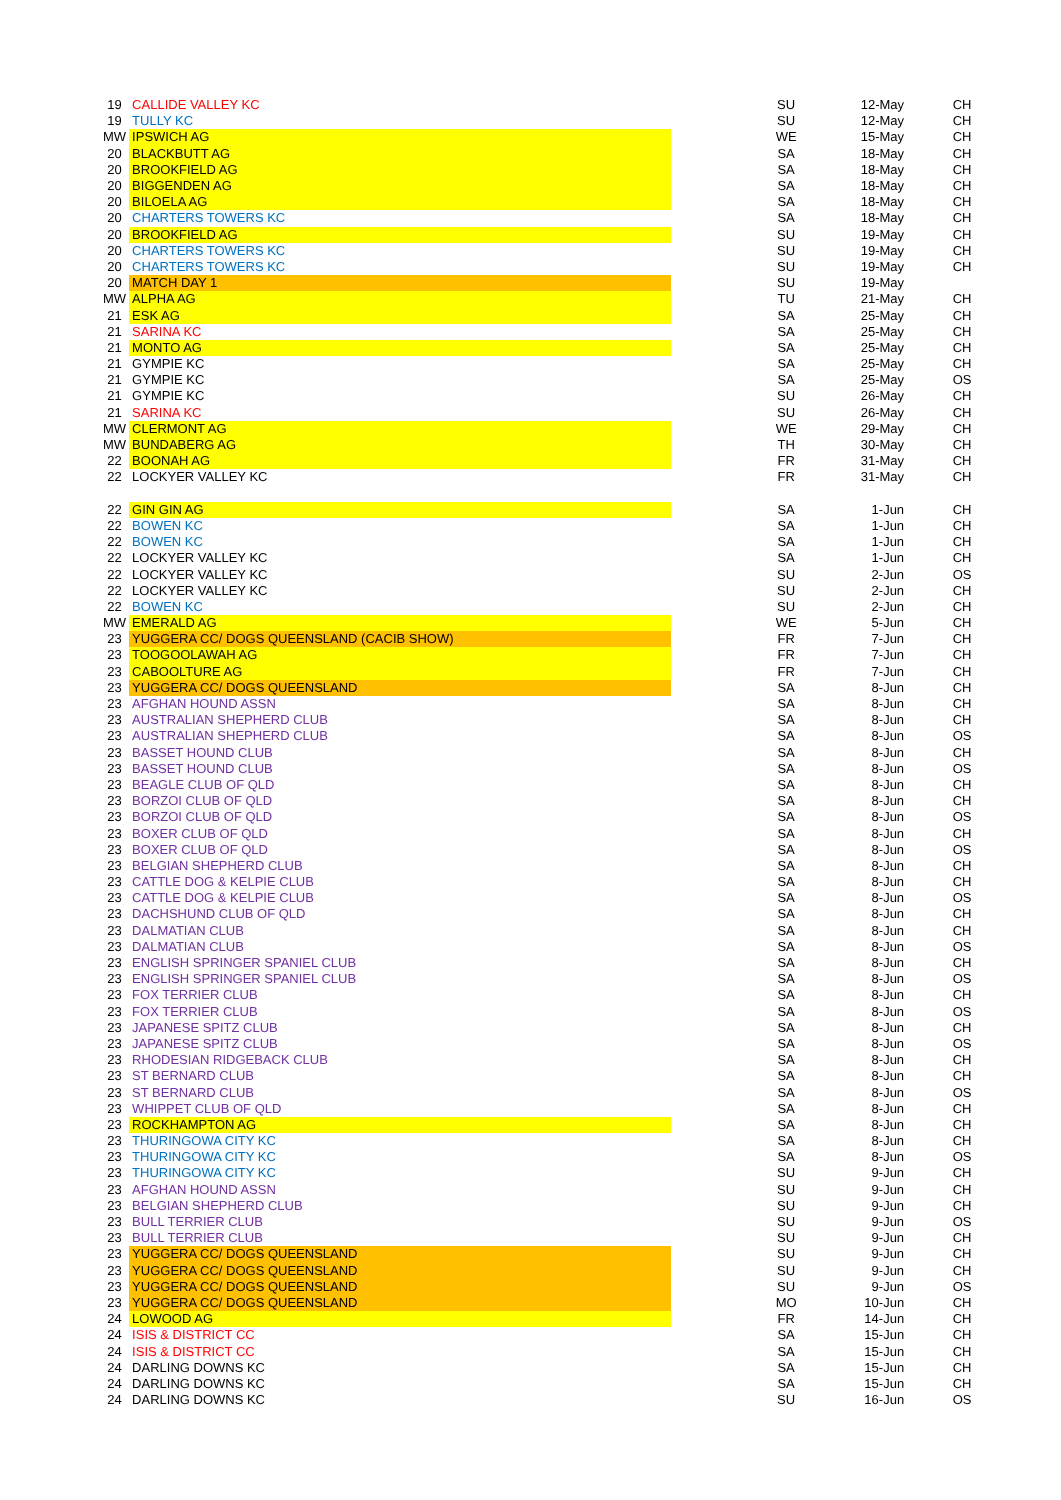| 19 | CALLIDE VALLEY KC | SU | 12-May | CH |
| 19 | TULLY KC | SU | 12-May | CH |
| MW | IPSWICH AG | WE | 15-May | CH |
| 20 | BLACKBUTT AG | SA | 18-May | CH |
| 20 | BROOKFIELD AG | SA | 18-May | CH |
| 20 | BIGGENDEN AG | SA | 18-May | CH |
| 20 | BILOELA AG | SA | 18-May | CH |
| 20 | CHARTERS TOWERS KC | SA | 18-May | CH |
| 20 | BROOKFIELD AG | SU | 19-May | CH |
| 20 | CHARTERS TOWERS KC | SU | 19-May | CH |
| 20 | CHARTERS TOWERS KC | SU | 19-May | CH |
| 20 | MATCH DAY 1 | SU | 19-May | |
| MW | ALPHA AG | TU | 21-May | CH |
| 21 | ESK AG | SA | 25-May | CH |
| 21 | SARINA KC | SA | 25-May | CH |
| 21 | MONTO AG | SA | 25-May | CH |
| 21 | GYMPIE KC | SA | 25-May | CH |
| 21 | GYMPIE KC | SA | 25-May | OS |
| 21 | GYMPIE KC | SU | 26-May | CH |
| 21 | SARINA KC | SU | 26-May | CH |
| MW | CLERMONT AG | WE | 29-May | CH |
| MW | BUNDABERG AG | TH | 30-May | CH |
| 22 | BOONAH AG | FR | 31-May | CH |
| 22 | LOCKYER VALLEY KC | FR | 31-May | CH |
| 22 | GIN GIN AG | SA | 1-Jun | CH |
| 22 | BOWEN KC | SA | 1-Jun | CH |
| 22 | BOWEN KC | SA | 1-Jun | CH |
| 22 | LOCKYER VALLEY KC | SA | 1-Jun | CH |
| 22 | LOCKYER VALLEY KC | SU | 2-Jun | OS |
| 22 | LOCKYER VALLEY KC | SU | 2-Jun | CH |
| 22 | BOWEN KC | SU | 2-Jun | CH |
| MW | EMERALD AG | WE | 5-Jun | CH |
| 23 | YUGGERA CC/ DOGS QUEENSLAND (CACIB SHOW) | FR | 7-Jun | CH |
| 23 | TOOGOOLAWAH AG | FR | 7-Jun | CH |
| 23 | CABOOLTURE AG | FR | 7-Jun | CH |
| 23 | YUGGERA CC/ DOGS QUEENSLAND | SA | 8-Jun | CH |
| 23 | AFGHAN HOUND ASSN | SA | 8-Jun | CH |
| 23 | AUSTRALIAN SHEPHERD CLUB | SA | 8-Jun | CH |
| 23 | AUSTRALIAN SHEPHERD CLUB | SA | 8-Jun | OS |
| 23 | BASSET HOUND CLUB | SA | 8-Jun | CH |
| 23 | BASSET HOUND CLUB | SA | 8-Jun | OS |
| 23 | BEAGLE CLUB OF QLD | SA | 8-Jun | CH |
| 23 | BORZOI CLUB OF QLD | SA | 8-Jun | CH |
| 23 | BORZOI CLUB OF QLD | SA | 8-Jun | OS |
| 23 | BOXER CLUB OF QLD | SA | 8-Jun | CH |
| 23 | BOXER CLUB OF QLD | SA | 8-Jun | OS |
| 23 | BELGIAN SHEPHERD CLUB | SA | 8-Jun | CH |
| 23 | CATTLE DOG & KELPIE CLUB | SA | 8-Jun | CH |
| 23 | CATTLE DOG & KELPIE CLUB | SA | 8-Jun | OS |
| 23 | DACHSHUND CLUB OF QLD | SA | 8-Jun | CH |
| 23 | DALMATIAN CLUB | SA | 8-Jun | CH |
| 23 | DALMATIAN CLUB | SA | 8-Jun | OS |
| 23 | ENGLISH SPRINGER SPANIEL CLUB | SA | 8-Jun | CH |
| 23 | ENGLISH SPRINGER SPANIEL CLUB | SA | 8-Jun | OS |
| 23 | FOX TERRIER CLUB | SA | 8-Jun | CH |
| 23 | FOX TERRIER CLUB | SA | 8-Jun | OS |
| 23 | JAPANESE SPITZ CLUB | SA | 8-Jun | CH |
| 23 | JAPANESE SPITZ CLUB | SA | 8-Jun | OS |
| 23 | RHODESIAN RIDGEBACK CLUB | SA | 8-Jun | CH |
| 23 | ST BERNARD CLUB | SA | 8-Jun | CH |
| 23 | ST BERNARD CLUB | SA | 8-Jun | OS |
| 23 | WHIPPET CLUB OF QLD | SA | 8-Jun | CH |
| 23 | ROCKHAMPTON AG | SA | 8-Jun | CH |
| 23 | THURINGOWA CITY KC | SA | 8-Jun | CH |
| 23 | THURINGOWA CITY KC | SA | 8-Jun | OS |
| 23 | THURINGOWA CITY KC | SU | 9-Jun | CH |
| 23 | AFGHAN HOUND ASSN | SU | 9-Jun | CH |
| 23 | BELGIAN SHEPHERD CLUB | SU | 9-Jun | CH |
| 23 | BULL TERRIER CLUB | SU | 9-Jun | OS |
| 23 | BULL TERRIER CLUB | SU | 9-Jun | CH |
| 23 | YUGGERA CC/ DOGS QUEENSLAND | SU | 9-Jun | CH |
| 23 | YUGGERA CC/ DOGS QUEENSLAND | SU | 9-Jun | CH |
| 23 | YUGGERA CC/ DOGS QUEENSLAND | SU | 9-Jun | OS |
| 23 | YUGGERA CC/ DOGS QUEENSLAND | MO | 10-Jun | CH |
| 24 | LOWOOD AG | FR | 14-Jun | CH |
| 24 | ISIS & DISTRICT CC | SA | 15-Jun | CH |
| 24 | ISIS & DISTRICT CC | SA | 15-Jun | CH |
| 24 | DARLING DOWNS KC | SA | 15-Jun | CH |
| 24 | DARLING DOWNS KC | SA | 15-Jun | CH |
| 24 | DARLING DOWNS KC | SU | 16-Jun | OS |